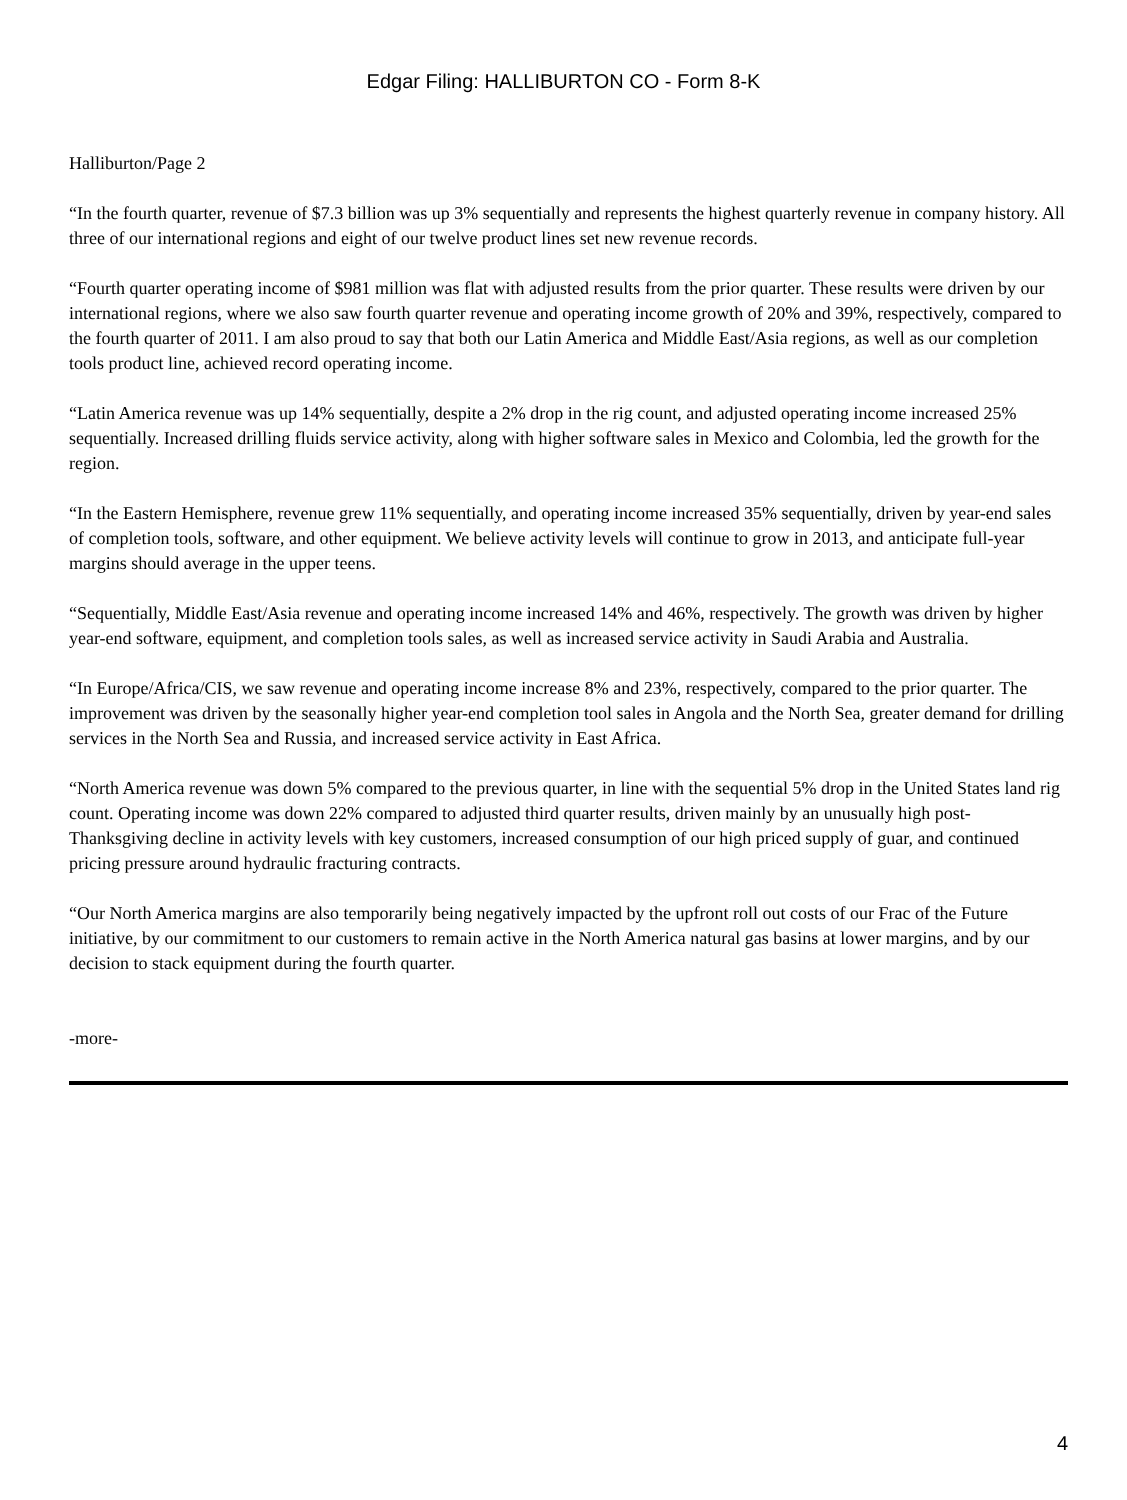Edgar Filing: HALLIBURTON CO - Form 8-K
Halliburton/Page 2
“In the fourth quarter, revenue of $7.3 billion was up 3% sequentially and represents the highest quarterly revenue in company history. All three of our international regions and eight of our twelve product lines set new revenue records.
“Fourth quarter operating income of $981 million was flat with adjusted results from the prior quarter. These results were driven by our international regions, where we also saw fourth quarter revenue and operating income growth of 20% and 39%, respectively, compared to the fourth quarter of 2011. I am also proud to say that both our Latin America and Middle East/Asia regions, as well as our completion tools product line, achieved record operating income.
“Latin America revenue was up 14% sequentially, despite a 2% drop in the rig count, and adjusted operating income increased 25% sequentially. Increased drilling fluids service activity, along with higher software sales in Mexico and Colombia, led the growth for the region.
“In the Eastern Hemisphere, revenue grew 11% sequentially, and operating income increased 35% sequentially, driven by year-end sales of completion tools, software, and other equipment. We believe activity levels will continue to grow in 2013, and anticipate full-year margins should average in the upper teens.
“Sequentially, Middle East/Asia revenue and operating income increased 14% and 46%, respectively. The growth was driven by higher year-end software, equipment, and completion tools sales, as well as increased service activity in Saudi Arabia and Australia.
“In Europe/Africa/CIS, we saw revenue and operating income increase 8% and 23%, respectively, compared to the prior quarter. The improvement was driven by the seasonally higher year-end completion tool sales in Angola and the North Sea, greater demand for drilling services in the North Sea and Russia, and increased service activity in East Africa.
“North America revenue was down 5% compared to the previous quarter, in line with the sequential 5% drop in the United States land rig count. Operating income was down 22% compared to adjusted third quarter results, driven mainly by an unusually high post-Thanksgiving decline in activity levels with key customers, increased consumption of our high priced supply of guar, and continued pricing pressure around hydraulic fracturing contracts.
“Our North America margins are also temporarily being negatively impacted by the upfront roll out costs of our Frac of the Future initiative, by our commitment to our customers to remain active in the North America natural gas basins at lower margins, and by our decision to stack equipment during the fourth quarter.
-more-
4